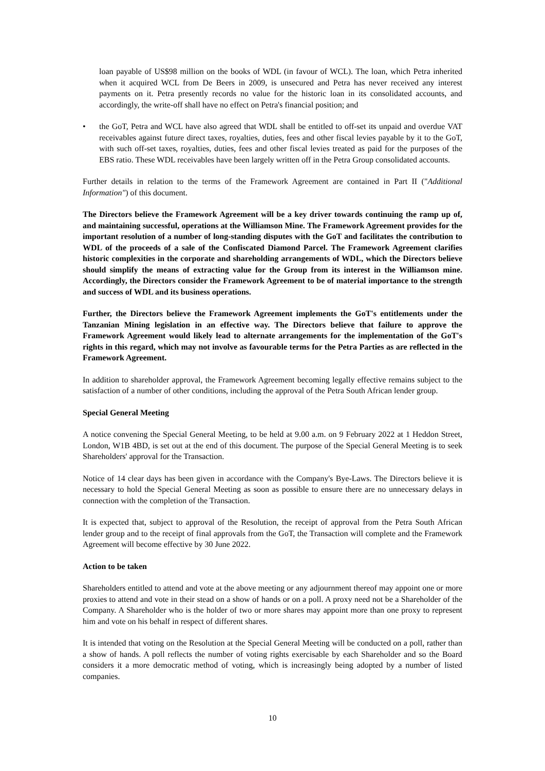loan payable of US$98 million on the books of WDL (in favour of WCL). The loan, which Petra inherited when it acquired WCL from De Beers in 2009, is unsecured and Petra has never received any interest payments on it. Petra presently records no value for the historic loan in its consolidated accounts, and accordingly, the write-off shall have no effect on Petra's financial position; and
• the GoT, Petra and WCL have also agreed that WDL shall be entitled to off-set its unpaid and overdue VAT receivables against future direct taxes, royalties, duties, fees and other fiscal levies payable by it to the GoT, with such off-set taxes, royalties, duties, fees and other fiscal levies treated as paid for the purposes of the EBS ratio. These WDL receivables have been largely written off in the Petra Group consolidated accounts.
Further details in relation to the terms of the Framework Agreement are contained in Part II ("Additional Information") of this document.
The Directors believe the Framework Agreement will be a key driver towards continuing the ramp up of, and maintaining successful, operations at the Williamson Mine. The Framework Agreement provides for the important resolution of a number of long-standing disputes with the GoT and facilitates the contribution to WDL of the proceeds of a sale of the Confiscated Diamond Parcel. The Framework Agreement clarifies historic complexities in the corporate and shareholding arrangements of WDL, which the Directors believe should simplify the means of extracting value for the Group from its interest in the Williamson mine. Accordingly, the Directors consider the Framework Agreement to be of material importance to the strength and success of WDL and its business operations.
Further, the Directors believe the Framework Agreement implements the GoT's entitlements under the Tanzanian Mining legislation in an effective way. The Directors believe that failure to approve the Framework Agreement would likely lead to alternate arrangements for the implementation of the GoT's rights in this regard, which may not involve as favourable terms for the Petra Parties as are reflected in the Framework Agreement.
In addition to shareholder approval, the Framework Agreement becoming legally effective remains subject to the satisfaction of a number of other conditions, including the approval of the Petra South African lender group.
Special General Meeting
A notice convening the Special General Meeting, to be held at 9.00 a.m. on 9 February 2022 at 1 Heddon Street, London, W1B 4BD, is set out at the end of this document. The purpose of the Special General Meeting is to seek Shareholders' approval for the Transaction.
Notice of 14 clear days has been given in accordance with the Company's Bye-Laws. The Directors believe it is necessary to hold the Special General Meeting as soon as possible to ensure there are no unnecessary delays in connection with the completion of the Transaction.
It is expected that, subject to approval of the Resolution, the receipt of approval from the Petra South African lender group and to the receipt of final approvals from the GoT, the Transaction will complete and the Framework Agreement will become effective by 30 June 2022.
Action to be taken
Shareholders entitled to attend and vote at the above meeting or any adjournment thereof may appoint one or more proxies to attend and vote in their stead on a show of hands or on a poll. A proxy need not be a Shareholder of the Company. A Shareholder who is the holder of two or more shares may appoint more than one proxy to represent him and vote on his behalf in respect of different shares.
It is intended that voting on the Resolution at the Special General Meeting will be conducted on a poll, rather than a show of hands. A poll reflects the number of voting rights exercisable by each Shareholder and so the Board considers it a more democratic method of voting, which is increasingly being adopted by a number of listed companies.
10